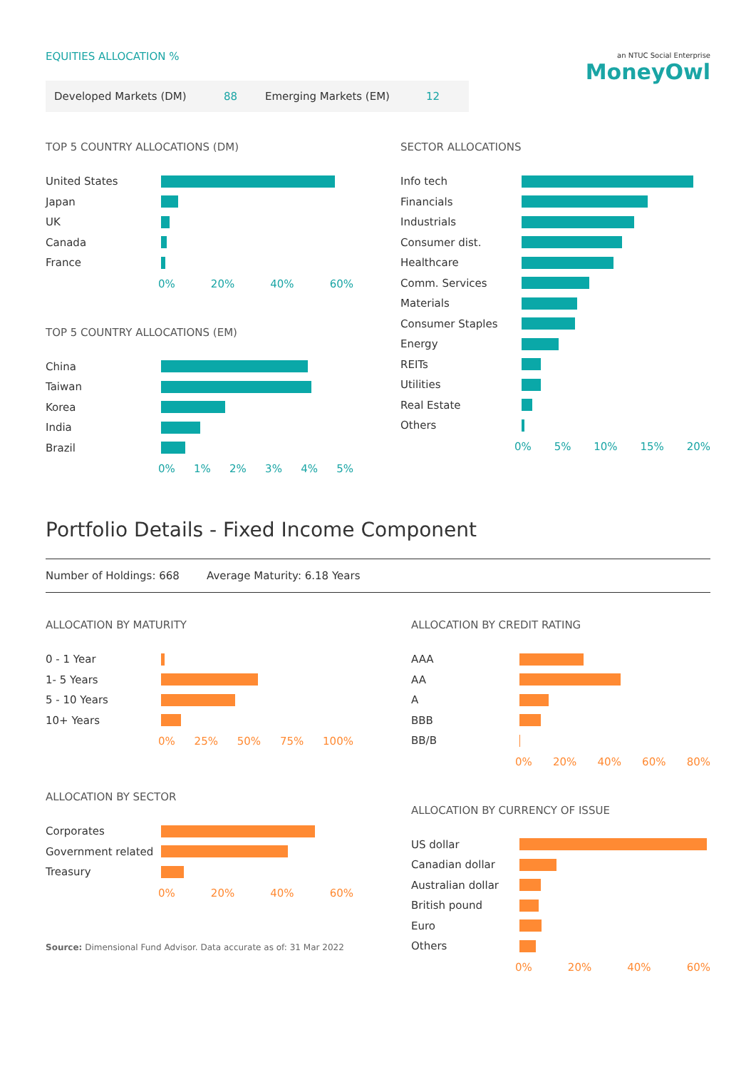an NTUC Social Enterprise
MoneyOwl
EQUITIES ALLOCATION %
Developed Markets (DM) 88 Emerging Markets (EM) 12
TOP 5 COUNTRY ALLOCATIONS (DM)
United States
Japan
UK
Canada
France
0% 20% 40% 60%
TOP 5 COUNTRY ALLOCATIONS (EM)
China
Taiwan
Korea
India
Brazil
0% 1% 2% 3% 4% 5%
SECTOR ALLOCATIONS
Info tech
Financials
Industrials
Consumer dist.
Healthcare
Comm. Services
Materials
Consumer Staples
Energy
REITs
Utilities
Real Estate
Others
0% 5% 10% 15% 20%
Portfolio Details - Fixed Income Component
Number of Holdings: 668 Average Maturity: 6.18 Years
ALLOCATION BY MATURITY
0 - 1 Year
1- 5 Years
5 - 10 Years
10+ Years
0% 25% 50% 75% 100%
ALLOCATION BY SECTOR
Corporates
Government related
Treasury
0% 20% 40% 60%
Source: Dimensional Fund Advisor. Data accurate as of: 31 Mar 2022
ALLOCATION BY CREDIT RATING
AAA
AA
A
BBB
BB/B
0% 20% 40% 60% 80%
ALLOCATION BY CURRENCY OF ISSUE
US dollar
Canadian dollar
Australian dollar
British pound
Euro
Others
0% 20% 40% 60%